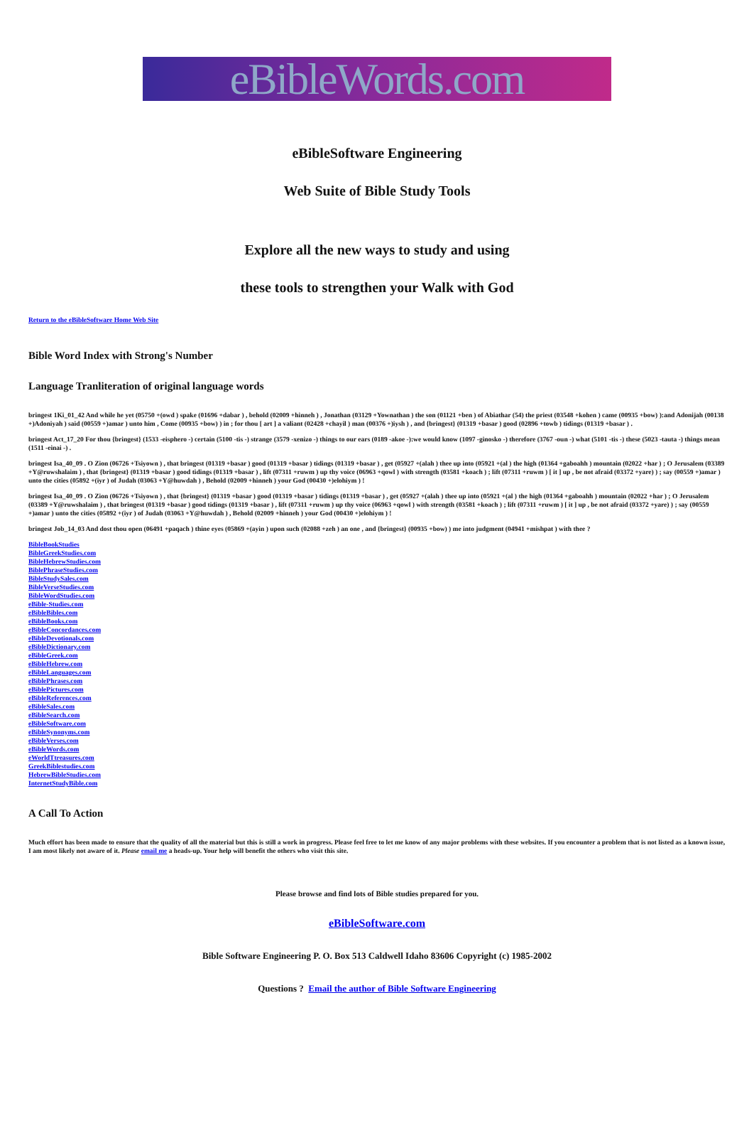eBibleWords.com
eBibleSoftware Engineering
Web Suite of Bible Study Tools
Explore all the new ways to study and using
these tools to strengthen your Walk with God
Return to the eBibleSoftware Home Web Site
Bible Word Index with Strong's Number
Language Tranliteration of original language words
bringest 1Ki_01_42 And while he yet (05750 +(owd ) spake (01696 +dabar ) , behold (02009 +hinneh ) , Jonathan (03129 +Yownathan ) the son (01121 +ben ) of Abiathar (54) the priest (03548 +kohen ) came (00935 +bow) ):and Adonijah (00138 +)Adoniyah ) said (00559 +)amar ) unto him , Come (00935 +bow) ) in ; for thou [ art ] a valiant (02428 +chayil ) man (00376 +)iysh ) , and {bringest} (01319 +basar ) good (02896 +towb ) tidings (01319 +basar ) .
bringest Act_17_20 For thou {bringest} (1533 -eisphero -) certain (5100 -tis -) strange (3579 -xenizo -) things to our ears (0189 -akoe -):we would know (1097 -ginosko -) therefore (3767 -oun -) what (5101 -tis -) these (5023 -tauta -) things mean (1511 -einai -) .
bringest Isa_40_09 . O Zion (06726 +Tsiyown ) , that bringest (01319 +basar ) good (01319 +basar ) tidings (01319 +basar ) , get (05927 +(alah ) thee up into (05921 +(al ) the high (01364 +gaboahh ) mountain (02022 +har ) ; O Jerusalem (03389 +Y@ruwshalaim ) , that {bringest} (01319 +basar ) good tidings (01319 +basar ) , lift (07311 +ruwm ) up thy voice (06963 +qowl ) with strength (03581 +koach ) ; lift (07311 +ruwm ) [ it ] up , be not afraid (03372 +yare) ) ; say (00559 +)amar ) unto the cities (05892 +(iyr ) of Judah (03063 +Y@huwdah ) , Behold (02009 +hinneh ) your God (00430 +)elohiym ) !
bringest Isa_40_09 . O Zion (06726 +Tsiyown ) , that {bringest} (01319 +basar ) good (01319 +basar ) tidings (01319 +basar ) , get (05927 +(alah ) thee up into (05921 +(al ) the high (01364 +gaboahh ) mountain (02022 +har ) ; O Jerusalem (03389 +Y@ruwshalaim ) , that bringest (01319 +basar ) good tidings (01319 +basar ) , lift (07311 +ruwm ) up thy voice (06963 +qowl ) with strength (03581 +koach ) ; lift (07311 +ruwm ) [ it ] up , be not afraid (03372 +yare) ) ; say (00559 +)amar ) unto the cities (05892 +(iyr ) of Judah (03063 +Y@huwdah ) , Behold (02009 +hinneh ) your God (00430 +)elohiym ) !
bringest Job_14_03 And dost thou open (06491 +paqach ) thine eyes (05869 +(ayin ) upon such (02088 +zeh ) an one , and {bringest} (00935 +bow) ) me into judgment (04941 +mishpat ) with thee ?
BibleBookStudies
BibleGreekStudies.com
BibleHebrewStudies.com
BiblePhraseStudies.com
BibleStudySales.com
BibleVerseStudies.com
BibleWordStudies.com
eBible-Studies.com
eBibleBibles.com
eBibleBooks.com
eBibleConcordances.com
eBibleDevotionals.com
eBibleDictionary.com
eBibleGreek.com
eBibleHebrew.com
eBibleLanguages.com
eBiblePhrases.com
eBiblePictures.com
eBibleReferences.com
eBibleSales.com
eBibleSearch.com
eBibleSoftware.com
eBibleSynonyms.com
eBibleVerses.com
eBibleWords.com
eWorldTtreasures.com
GreekBiblestudies.com
HebrewBibleStudies.com
InternetStudyBible.com
A Call To Action
Much effort has been made to ensure that the quality of all the material but this is still a work in progress. Please feel free to let me know of any major problems with these websites. If you encounter a problem that is not listed as a known issue, I am most likely not aware of it. Please email me a heads-up. Your help will benefit the others who visit this site.
Please browse and find lots of Bible studies prepared for you.
eBibleSoftware.com
Bible Software Engineering P. O. Box 513 Caldwell Idaho 83606 Copyright (c) 1985-2002
Questions ? Email the author of Bible Software Engineering